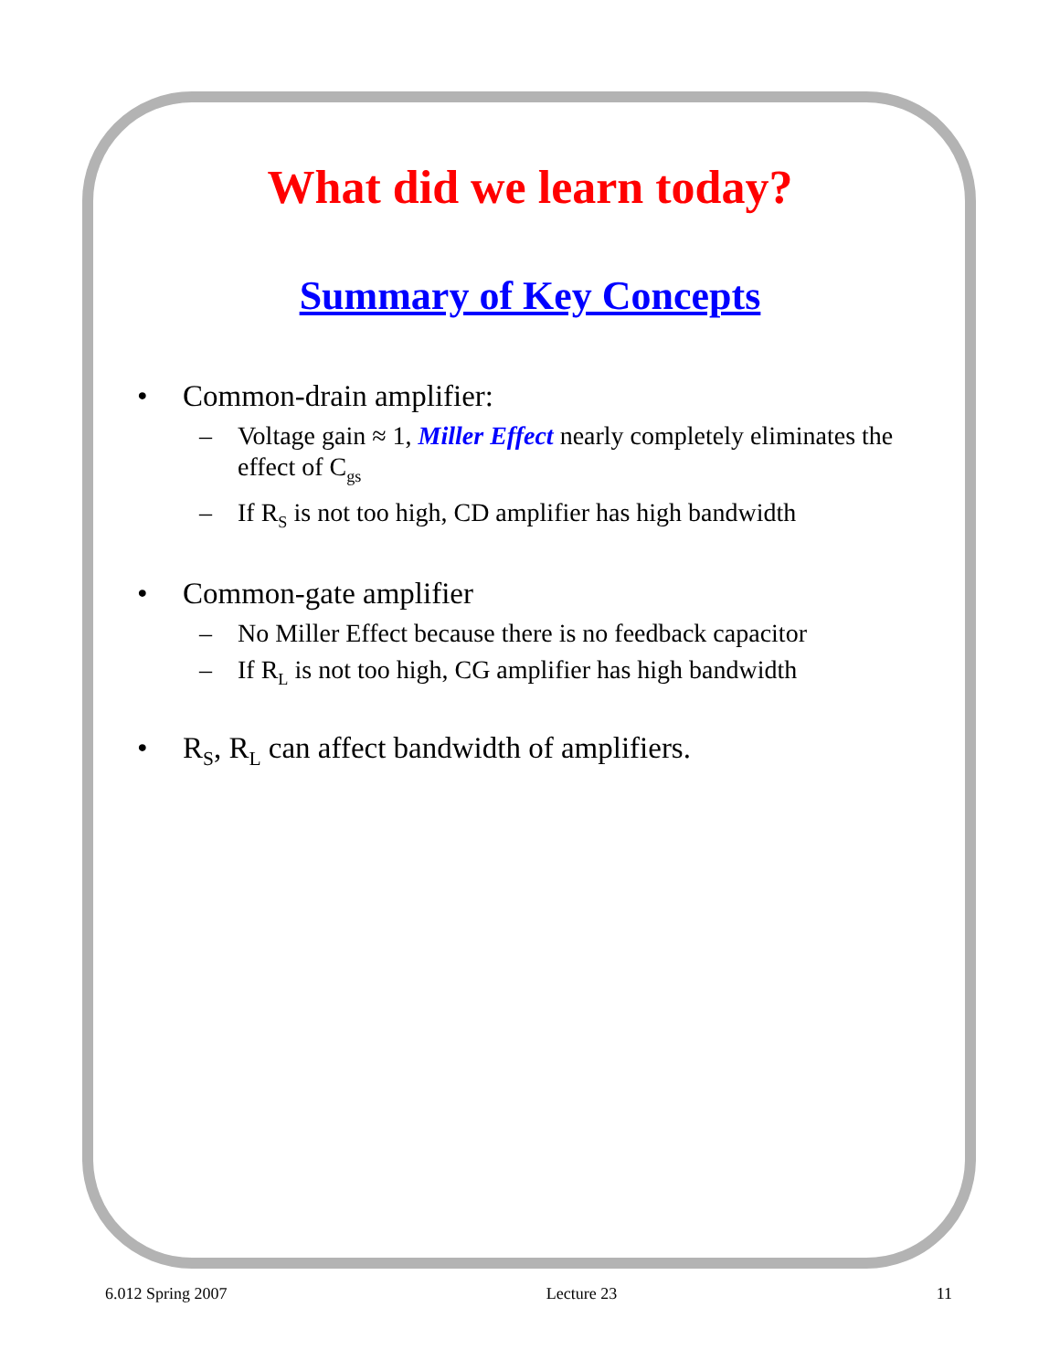What did we learn today?
Summary of Key Concepts
• Common-drain amplifier:
– Voltage gain ≈ 1, Miller Effect nearly completely eliminates the effect of C<sub>gs</sub>
– If R<sub>S</sub> is not too high, CD amplifier has high bandwidth
• Common-gate amplifier
– No Miller Effect because there is no feedback capacitor
– If R<sub>L</sub> is not too high, CG amplifier has high bandwidth
• R<sub>S</sub>, R<sub>L</sub> can affect bandwidth of amplifiers.
6.012 Spring 2007 Lecture 23 11